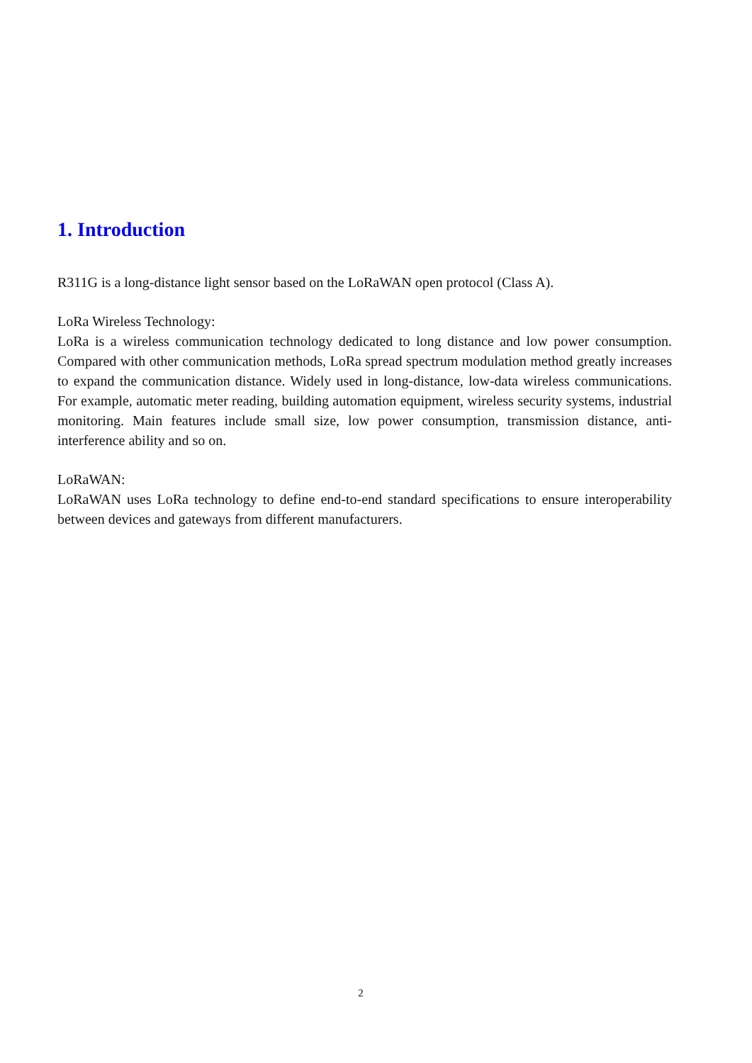1. Introduction
R311G is a long-distance light sensor based on the LoRaWAN open protocol (Class A).
LoRa Wireless Technology:
LoRa is a wireless communication technology dedicated to long distance and low power consumption. Compared with other communication methods, LoRa spread spectrum modulation method greatly increases to expand the communication distance. Widely used in long-distance, low-data wireless communications. For example, automatic meter reading, building automation equipment, wireless security systems, industrial monitoring. Main features include small size, low power consumption, transmission distance, anti-interference ability and so on.
LoRaWAN:
LoRaWAN uses LoRa technology to define end-to-end standard specifications to ensure interoperability between devices and gateways from different manufacturers.
2